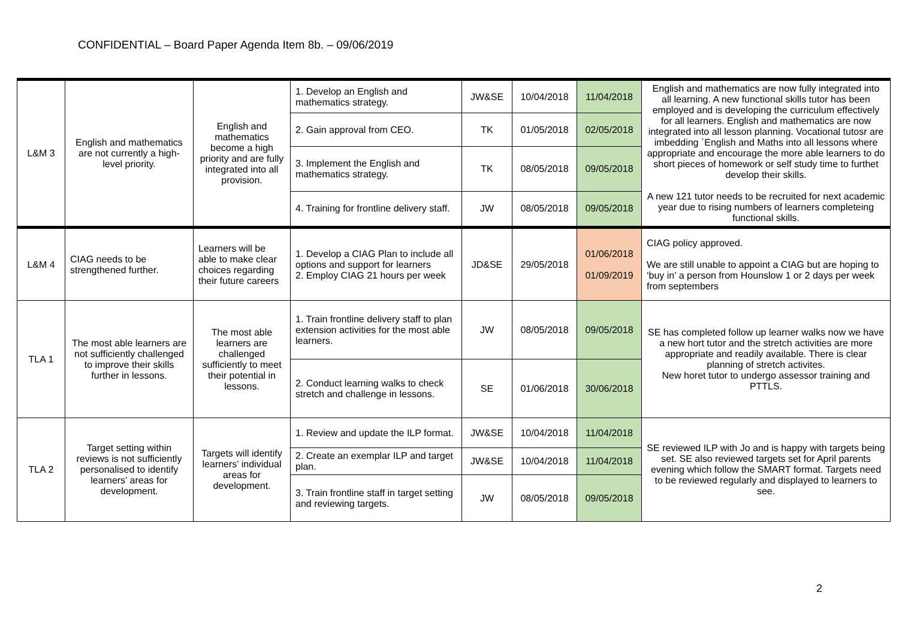CONFIDENTIAL – Board Paper Agenda Item 8b. – 09/06/2019
| L&M 3 | English and mathematics are not currently a high-level priority. | English and mathematics become a high priority and are fully integrated into all provision. | 1. Develop an English and mathematics strategy. | JW&SE | 10/04/2018 | 11/04/2018 | English and mathematics are now fully integrated into all learning. A new functional skills tutor has been employed and is developing the curriculum effectively for all learners. English and mathematics are now integrated into all lesson planning. Vocational tutosr are imbedding `English and Maths into all lessons where appropriate and encourage the more able learners to do short pieces of homework or self study time to furthet develop their skills. A new 121 tutor needs to be recruited for next academic year due to rising numbers of learners completeing functional skills. |
| | | | 2. Gain approval from CEO. | TK | 01/05/2018 | 02/05/2018 | |
| | | | 3. Implement the English and mathematics strategy. | TK | 08/05/2018 | 09/05/2018 | |
| | | | 4. Training for frontline delivery staff. | JW | 08/05/2018 | 09/05/2018 | |
| L&M 4 | CIAG needs to be strengthened further. | Learners will be able to make clear choices regarding their future careers | 1. Develop a CIAG Plan to include all options and support for learners 2. Employ CIAG 21 hours per week | JD&SE | 29/05/2018 | 01/06/2018 01/09/2019 | CIAG policy approved. We are still unable to appoint a CIAG but are hoping to ‘buy in’ a person from Hounslow 1 or 2 days per week from septembers |
| TLA 1 | The most able learners are not sufficiently challenged to improve their skills further in lessons. | The most able learners are challenged sufficiently to meet their potential in lessons. | 1. Train frontline delivery staff to plan extension activities for the most able learners. | JW | 08/05/2018 | 09/05/2018 | SE has completed follow up learner walks now we have a new hort tutor and the stretch activities are more appropriate and readily available. There is clear planning of stretch activites. New horet tutor to undergo assessor training and PTTLS. |
| | | | 2. Conduct learning walks to check stretch and challenge in lessons. | SE | 01/06/2018 | 30/06/2018 | |
| TLA 2 | Target setting within reviews is not sufficiently personalised to identify learners’ areas for development. | Targets will identify learners’ individual areas for development. | 1. Review and update the ILP format. | JW&SE | 10/04/2018 | 11/04/2018 | SE reviewed ILP with Jo and is happy with targets being set. SE also reviewed targets set for April parents evening which follow the SMART format. Targets need to be reviewed regularly and displayed to learners to see. |
| | | | 2. Create an exemplar ILP and target plan. | JW&SE | 10/04/2018 | 11/04/2018 | |
| | | | 3. Train frontline staff in target setting and reviewing targets. | JW | 08/05/2018 | 09/05/2018 | |
2